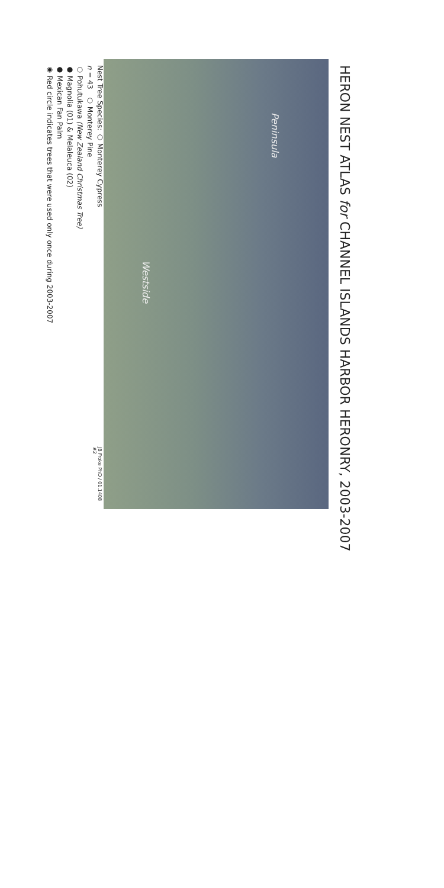HERON NEST ATLAS for CHANNEL ISLANDS HARBOR HERONRY, 2003-2007
Peninsula
Westside
JB Froke PhD / 01.1408 #2
Nest Tree Species: ○ Monterey Cypress
n = 43 ○ Monterey Pine
○ Pohutukawa (New Zealand Christmas Tree)
● Magnolia (01) & Melaleuca (02)
● Mexican Fan Palm
◉ Red circle indicates trees that were used only once during 2003-2007